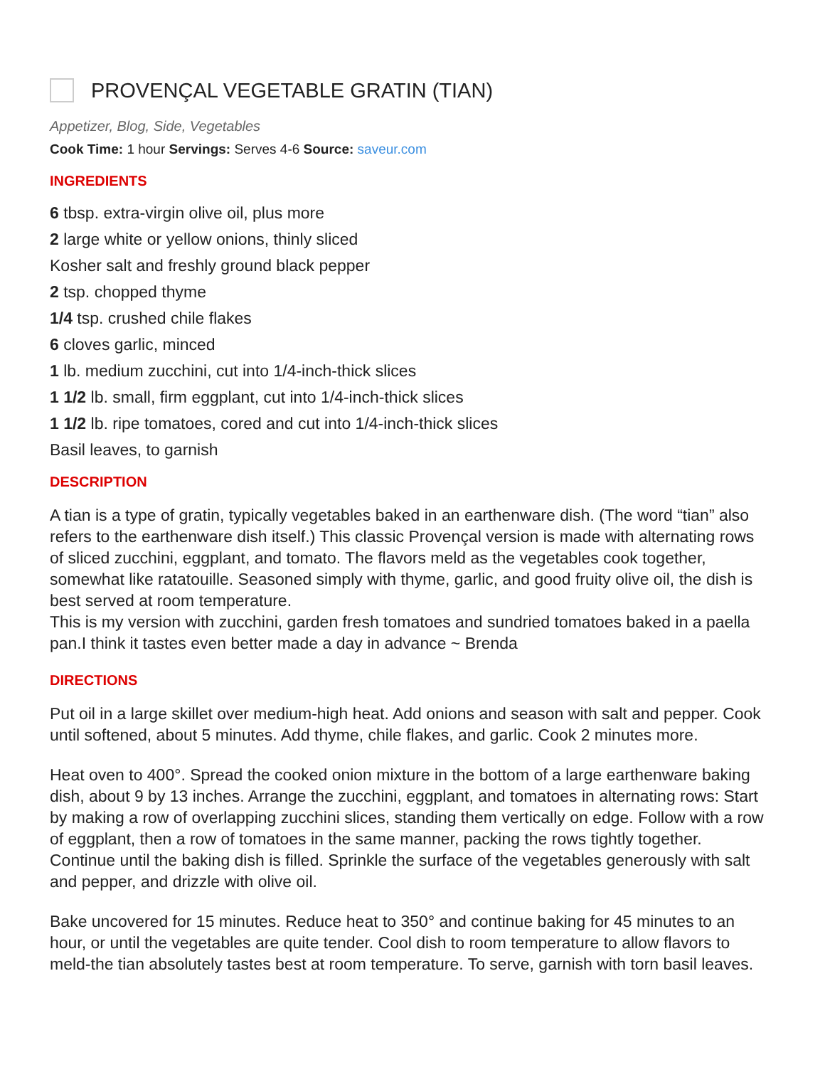PROVENÇAL VEGETABLE GRATIN (TIAN)
Appetizer, Blog, Side, Vegetables
Cook Time: 1 hour Servings: Serves 4-6 Source: saveur.com
INGREDIENTS
6 tbsp. extra-virgin olive oil, plus more
2 large white or yellow onions, thinly sliced
Kosher salt and freshly ground black pepper
2 tsp. chopped thyme
1/4 tsp. crushed chile flakes
6 cloves garlic, minced
1 lb. medium zucchini, cut into 1/4-inch-thick slices
1 1/2 lb. small, firm eggplant, cut into 1/4-inch-thick slices
1 1/2 lb. ripe tomatoes, cored and cut into 1/4-inch-thick slices
Basil leaves, to garnish
DESCRIPTION
A tian is a type of gratin, typically vegetables baked in an earthenware dish. (The word “tian” also refers to the earthenware dish itself.) This classic Provençal version is made with alternating rows of sliced zucchini, eggplant, and tomato. The flavors meld as the vegetables cook together, somewhat like ratatouille. Seasoned simply with thyme, garlic, and good fruity olive oil, the dish is best served at room temperature.
This is my version with zucchini, garden fresh tomatoes and sundried tomatoes baked in a paella pan.I think it tastes even better made a day in advance ~ Brenda
DIRECTIONS
Put oil in a large skillet over medium-high heat. Add onions and season with salt and pepper. Cook until softened, about 5 minutes. Add thyme, chile flakes, and garlic. Cook 2 minutes more.
Heat oven to 400°. Spread the cooked onion mixture in the bottom of a large earthenware baking dish, about 9 by 13 inches. Arrange the zucchini, eggplant, and tomatoes in alternating rows: Start by making a row of overlapping zucchini slices, standing them vertically on edge. Follow with a row of eggplant, then a row of tomatoes in the same manner, packing the rows tightly together. Continue until the baking dish is filled. Sprinkle the surface of the vegetables generously with salt and pepper, and drizzle with olive oil.
Bake uncovered for 15 minutes. Reduce heat to 350° and continue baking for 45 minutes to an hour, or until the vegetables are quite tender. Cool dish to room temperature to allow flavors to meld-the tian absolutely tastes best at room temperature. To serve, garnish with torn basil leaves.